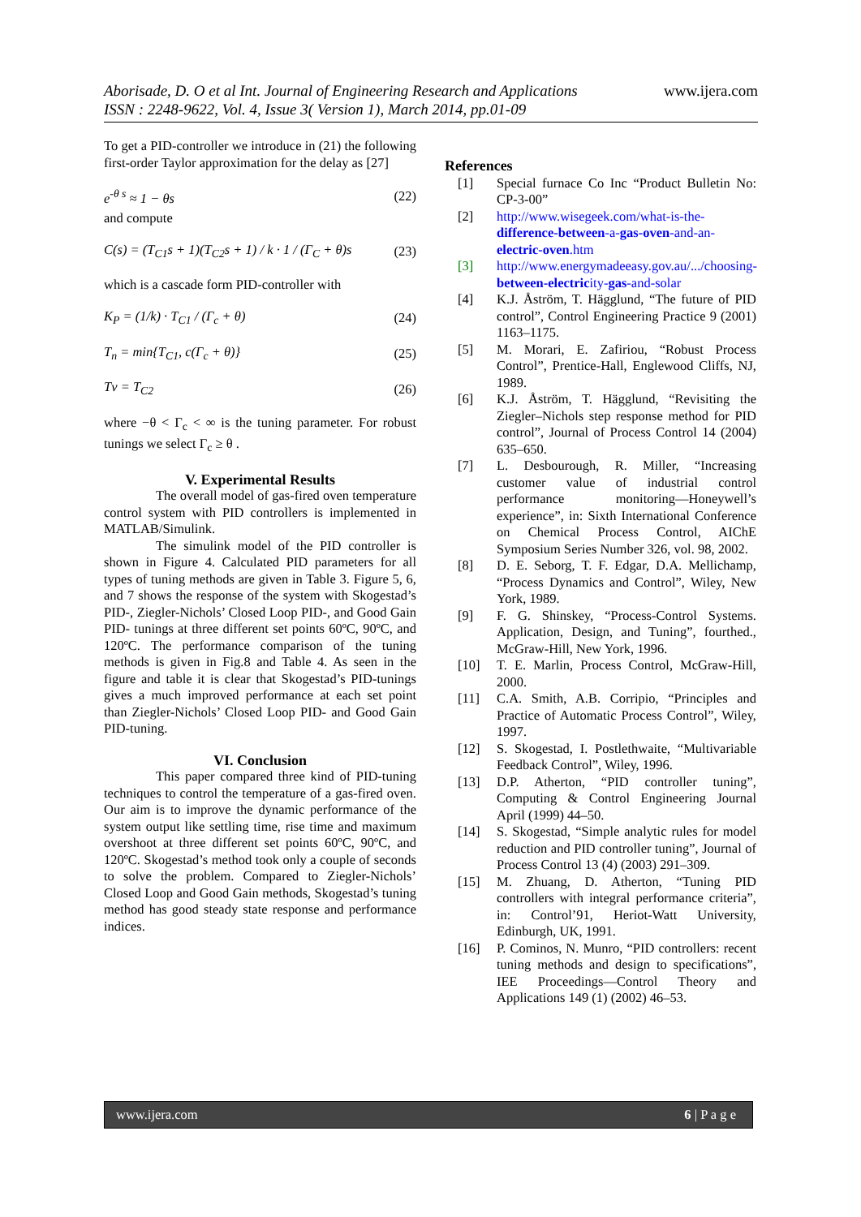www.ijera.com Aborisade, D. O et al Int. Journal of Engineering Research and Applications
ISSN : 2248-9622, Vol. 4, Issue 3( Version 1), March 2014, pp.01-09
To get a PID-controller we introduce in (21) the following first-order Taylor approximation for the delay as [27]
e<sup>-θ s</sup> ≈ 1 − θs (22)
and compute
C(s) = (T<sub>C1</sub>s + 1)(T<sub>C2</sub>s + 1) / k · 1 / (Γ<sub>C</sub> + θ)s (23)
which is a cascade form PID-controller with
K<sub>P</sub> = (1/k) · T<sub>C1</sub> / (Γ<sub>c</sub> + θ) (24)
T<sub>n</sub> = min{T<sub>C1</sub>, c(Γ<sub>c</sub> + θ)} (25)
Tv = T<sub>C2</sub> (26)
where −θ < Γ<sub>c</sub> < ∞ is the tuning parameter. For robust tunings we select Γ<sub>c</sub> ≥ θ .
V. Experimental Results
The overall model of gas-fired oven temperature control system with PID controllers is implemented in MATLAB/Simulink.
The simulink model of the PID controller is shown in Figure 4. Calculated PID parameters for all types of tuning methods are given in Table 3. Figure 5, 6, and 7 shows the response of the system with Skogestad’s PID-, Ziegler-Nichols’ Closed Loop PID-, and Good Gain PID- tunings at three different set points 60ºC, 90ºC, and 120ºC. The performance comparison of the tuning methods is given in Fig.8 and Table 4. As seen in the figure and table it is clear that Skogestad’s PID-tunings gives a much improved performance at each set point than Ziegler-Nichols’ Closed Loop PID- and Good Gain PID-tuning.
VI. Conclusion
This paper compared three kind of PID-tuning techniques to control the temperature of a gas-fired oven. Our aim is to improve the dynamic performance of the system output like settling time, rise time and maximum overshoot at three different set points 60ºC, 90ºC, and 120ºC. Skogestad’s method took only a couple of seconds to solve the problem. Compared to Ziegler-Nichols’ Closed Loop and Good Gain methods, Skogestad’s tuning method has good steady state response and performance indices.
References
[1] Special furnace Co Inc “Product Bulletin No: CP-3-00”
[2] http://www.wisegeek.com/what-is-the-difference-between-a-gas-oven-and-an-electric-oven.htm
[3] http://www.energymadeeasy.gov.au/.../choosing-between-electricity-gas-and-solar
[4] K.J. Åström, T. Hägglund, “The future of PID control”, Control Engineering Practice 9 (2001) 1163–1175.
[5] M. Morari, E. Zafiriou, “Robust Process Control”, Prentice-Hall, Englewood Cliffs, NJ, 1989.
[6] K.J. Åström, T. Hägglund, “Revisiting the Ziegler–Nichols step response method for PID control”, Journal of Process Control 14 (2004) 635–650.
[7] L. Desbourough, R. Miller, “Increasing customer value of industrial control performance monitoring—Honeywell’s experience”, in: Sixth International Conference on Chemical Process Control, AIChE Symposium Series Number 326, vol. 98, 2002.
[8] D. E. Seborg, T. F. Edgar, D.A. Mellichamp, “Process Dynamics and Control”, Wiley, New York, 1989.
[9] F. G. Shinskey, “Process-Control Systems. Application, Design, and Tuning”, fourthed., McGraw-Hill, New York, 1996.
[10] T. E. Marlin, Process Control, McGraw-Hill, 2000.
[11] C.A. Smith, A.B. Corripio, “Principles and Practice of Automatic Process Control”, Wiley, 1997.
[12] S. Skogestad, I. Postlethwaite, “Multivariable Feedback Control”, Wiley, 1996.
[13] D.P. Atherton, “PID controller tuning”, Computing & Control Engineering Journal April (1999) 44–50.
[14] S. Skogestad, “Simple analytic rules for model reduction and PID controller tuning”, Journal of Process Control 13 (4) (2003) 291–309.
[15] M. Zhuang, D. Atherton, “Tuning PID controllers with integral performance criteria”, in: Control’91, Heriot-Watt University, Edinburgh, UK, 1991.
[16] P. Cominos, N. Munro, “PID controllers: recent tuning methods and design to specifications”, IEE Proceedings—Control Theory and Applications 149 (1) (2002) 46–53.
www.ijera.com 6 | P a g e